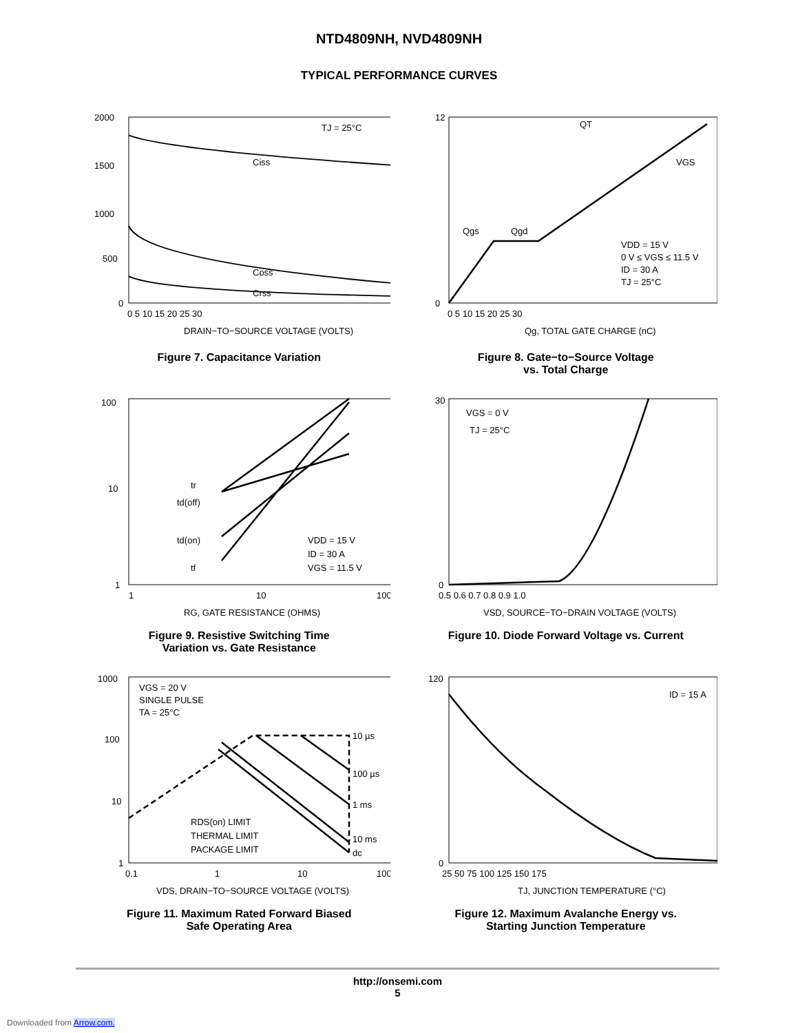NTD4809NH, NVD4809NH
TYPICAL PERFORMANCE CURVES
TJ = 25°C
Ciss
Coss
Crss
2000
1500
1000
500
0
0 5 10 15 20 25 30
DRAIN−TO−SOURCE VOLTAGE (VOLTS)
Figure 7. Capacitance Variation
QT
VGS
Qgs
Qgd
VDD = 15 V
0 V ≤ VGS ≤ 11.5 V
ID = 30 A
TJ = 25°C
12
0
0 5 10 15 20 25 30
Qg, TOTAL GATE CHARGE (nC)
Figure 8. Gate−to−Source Voltage
vs. Total Charge
tr
td(off)
td(on)
tf
VDD = 15 V
ID = 30 A
VGS = 11.5 V
100
10
1
1
10
100
RG, GATE RESISTANCE (OHMS)
Figure 9. Resistive Switching Time
Variation vs. Gate Resistance
VGS = 0 V
TJ = 25°C
30
0
0.5 0.6 0.7 0.8 0.9 1.0
VSD, SOURCE−TO−DRAIN VOLTAGE (VOLTS)
Figure 10. Diode Forward Voltage vs. Current
VGS = 20 V
SINGLE PULSE
TA = 25°C
10 µs
100 µs
1 ms
10 ms
dc
RDS(on) LIMIT
THERMAL LIMIT
PACKAGE LIMIT
1000
100
10
1
0.1
1
10
100
VDS, DRAIN−TO−SOURCE VOLTAGE (VOLTS)
Figure 11. Maximum Rated Forward Biased
Safe Operating Area
ID = 15 A
120
0
25 50 75 100 125 150 175
TJ, JUNCTION TEMPERATURE (°C)
Figure 12. Maximum Avalanche Energy vs.
Starting Junction Temperature
http://onsemi.com
5
Downloaded from Arrow.com.